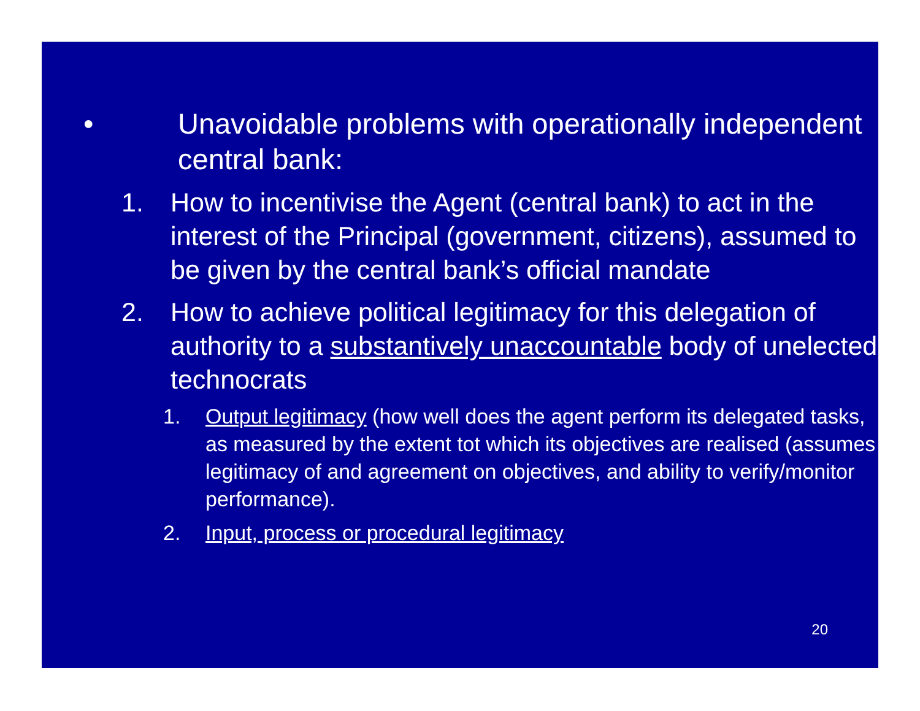• Unavoidable problems with operationally independent central bank:
1. How to incentivise the Agent (central bank) to act in the interest of the Principal (government, citizens), assumed to be given by the central bank’s official mandate
2. How to achieve political legitimacy for this delegation of authority to a substantively unaccountable body of unelected technocrats
1. Output legitimacy (how well does the agent perform its delegated tasks, as measured by the extent tot which its objectives are realised (assumes legitimacy of and agreement on objectives, and ability to verify/monitor performance).
2. Input, process or procedural legitimacy
20